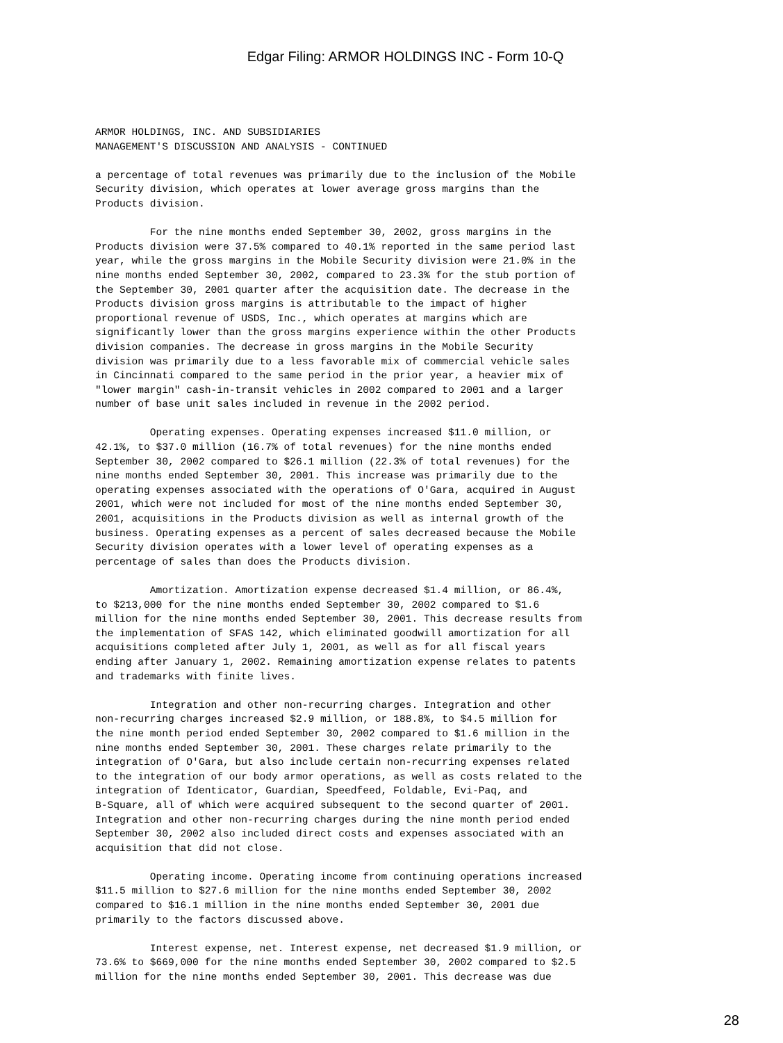Edgar Filing: ARMOR HOLDINGS INC - Form 10-Q
ARMOR HOLDINGS, INC. AND SUBSIDIARIES
MANAGEMENT'S DISCUSSION AND ANALYSIS - CONTINUED

a percentage of total revenues was primarily due to the inclusion of the Mobile
Security division, which operates at lower average gross margins than the
Products division.

         For the nine months ended September 30, 2002, gross margins in the
Products division were 37.5% compared to 40.1% reported in the same period last
year, while the gross margins in the Mobile Security division were 21.0% in the
nine months ended September 30, 2002, compared to 23.3% for the stub portion of
the September 30, 2001 quarter after the acquisition date. The decrease in the
Products division gross margins is attributable to the impact of higher
proportional revenue of USDS, Inc., which operates at margins which are
significantly lower than the gross margins experience within the other Products
division companies. The decrease in gross margins in the Mobile Security
division was primarily due to a less favorable mix of commercial vehicle sales
in Cincinnati compared to the same period in the prior year, a heavier mix of
"lower margin" cash-in-transit vehicles in 2002 compared to 2001 and a larger
number of base unit sales included in revenue in the 2002 period.

         Operating expenses. Operating expenses increased $11.0 million, or
42.1%, to $37.0 million (16.7% of total revenues) for the nine months ended
September 30, 2002 compared to $26.1 million (22.3% of total revenues) for the
nine months ended September 30, 2001. This increase was primarily due to the
operating expenses associated with the operations of O'Gara, acquired in August
2001, which were not included for most of the nine months ended September 30,
2001, acquisitions in the Products division as well as internal growth of the
business. Operating expenses as a percent of sales decreased because the Mobile
Security division operates with a lower level of operating expenses as a
percentage of sales than does the Products division.

         Amortization. Amortization expense decreased $1.4 million, or 86.4%,
to $213,000 for the nine months ended September 30, 2002 compared to $1.6
million for the nine months ended September 30, 2001. This decrease results from
the implementation of SFAS 142, which eliminated goodwill amortization for all
acquisitions completed after July 1, 2001, as well as for all fiscal years
ending after January 1, 2002. Remaining amortization expense relates to patents
and trademarks with finite lives.

         Integration and other non-recurring charges. Integration and other
non-recurring charges increased $2.9 million, or 188.8%, to $4.5 million for
the nine month period ended September 30, 2002 compared to $1.6 million in the
nine months ended September 30, 2001. These charges relate primarily to the
integration of O'Gara, but also include certain non-recurring expenses related
to the integration of our body armor operations, as well as costs related to the
integration of Identicator, Guardian, Speedfeed, Foldable, Evi-Paq, and
B-Square, all of which were acquired subsequent to the second quarter of 2001.
Integration and other non-recurring charges during the nine month period ended
September 30, 2002 also included direct costs and expenses associated with an
acquisition that did not close.

         Operating income. Operating income from continuing operations increased
$11.5 million to $27.6 million for the nine months ended September 30, 2002
compared to $16.1 million in the nine months ended September 30, 2001 due
primarily to the factors discussed above.

         Interest expense, net. Interest expense, net decreased $1.9 million, or
73.6% to $669,000 for the nine months ended September 30, 2002 compared to $2.5
million for the nine months ended September 30, 2001. This decrease was due
28